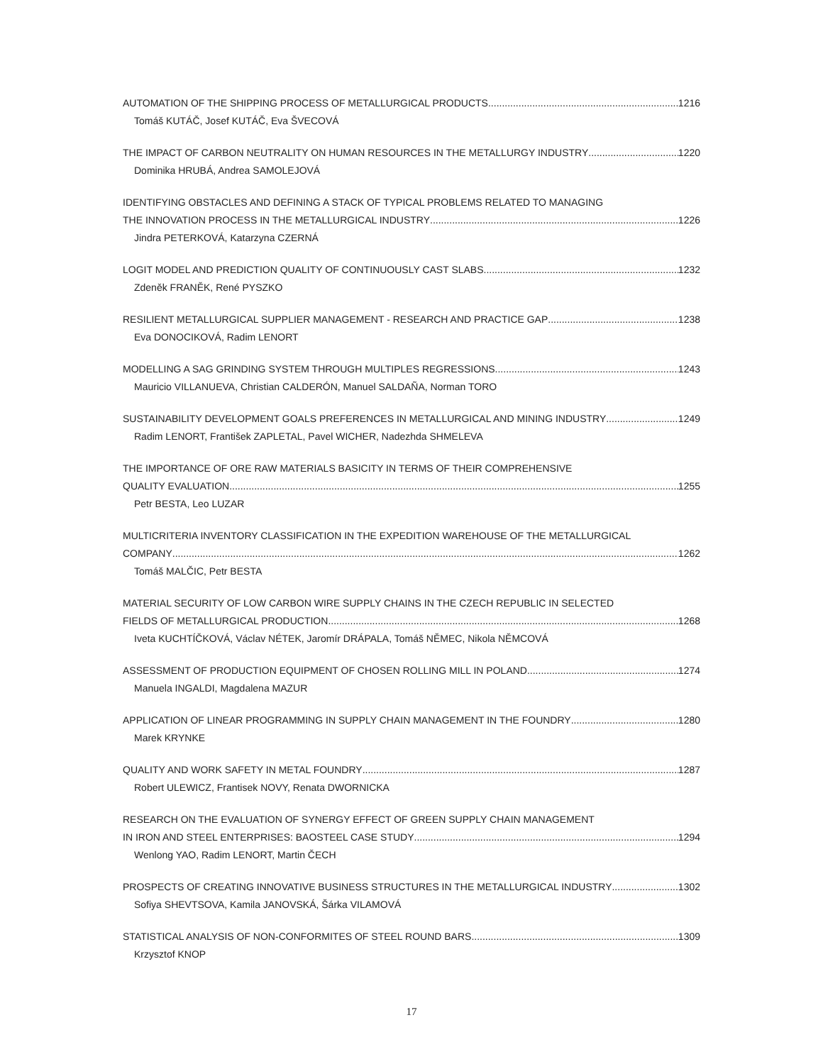AUTOMATION OF THE SHIPPING PROCESS OF METALLURGICAL PRODUCTS 1216
Tomáš KUTÁČ, Josef KUTÁČ, Eva ŠVECOVÁ
THE IMPACT OF CARBON NEUTRALITY ON HUMAN RESOURCES IN THE METALLURGY INDUSTRY 1220
Dominika HRUBÁ, Andrea SAMOLEJOVÁ
IDENTIFYING OBSTACLES AND DEFINING A STACK OF TYPICAL PROBLEMS RELATED TO MANAGING
THE INNOVATION PROCESS IN THE METALLURGICAL INDUSTRY 1226
Jindra PETERKOVÁ, Katarzyna CZERNÁ
LOGIT MODEL AND PREDICTION QUALITY OF CONTINUOUSLY CAST SLABS 1232
Zdeněk FRANĚK, René PYSZKO
RESILIENT METALLURGICAL SUPPLIER MANAGEMENT - RESEARCH AND PRACTICE GAP 1238
Eva DONOCIKOVÁ, Radim LENORT
MODELLING A SAG GRINDING SYSTEM THROUGH MULTIPLES REGRESSIONS 1243
Mauricio VILLANUEVA, Christian CALDERÓN, Manuel SALDAÑA, Norman TORO
SUSTAINABILITY DEVELOPMENT GOALS PREFERENCES IN METALLURGICAL AND MINING INDUSTRY 1249
Radim LENORT, František ZAPLETAL, Pavel WICHER, Nadezhda SHMELEVA
THE IMPORTANCE OF ORE RAW MATERIALS BASICITY IN TERMS OF THEIR COMPREHENSIVE
QUALITY EVALUATION 1255
Petr BESTA, Leo LUZAR
MULTICRITERIA INVENTORY CLASSIFICATION IN THE EXPEDITION WAREHOUSE OF THE METALLURGICAL
COMPANY 1262
Tomáš MALČIC, Petr BESTA
MATERIAL SECURITY OF LOW CARBON WIRE SUPPLY CHAINS IN THE CZECH REPUBLIC IN SELECTED
FIELDS OF METALLURGICAL PRODUCTION 1268
Iveta KUCHTÍČKOVÁ, Václav NÉTEK, Jaromír DRÁPALA, Tomáš NĚMEC, Nikola NĚMCOVÁ
ASSESSMENT OF PRODUCTION EQUIPMENT OF CHOSEN ROLLING MILL IN POLAND 1274
Manuela INGALDI, Magdalena MAZUR
APPLICATION OF LINEAR PROGRAMMING IN SUPPLY CHAIN MANAGEMENT IN THE FOUNDRY 1280
Marek KRYNKE
QUALITY AND WORK SAFETY IN METAL FOUNDRY 1287
Robert ULEWICZ, Frantisek NOVY, Renata DWORNICKA
RESEARCH ON THE EVALUATION OF SYNERGY EFFECT OF GREEN SUPPLY CHAIN MANAGEMENT
IN IRON AND STEEL ENTERPRISES: BAOSTEEL CASE STUDY 1294
Wenlong YAO, Radim LENORT, Martin ČECH
PROSPECTS OF CREATING INNOVATIVE BUSINESS STRUCTURES IN THE METALLURGICAL INDUSTRY 1302
Sofiya SHEVTSOVA, Kamila JANOVSKÁ, Šárka VILAMOVÁ
STATISTICAL ANALYSIS OF NON-CONFORMITES OF STEEL ROUND BARS 1309
Krzysztof KNOP
17